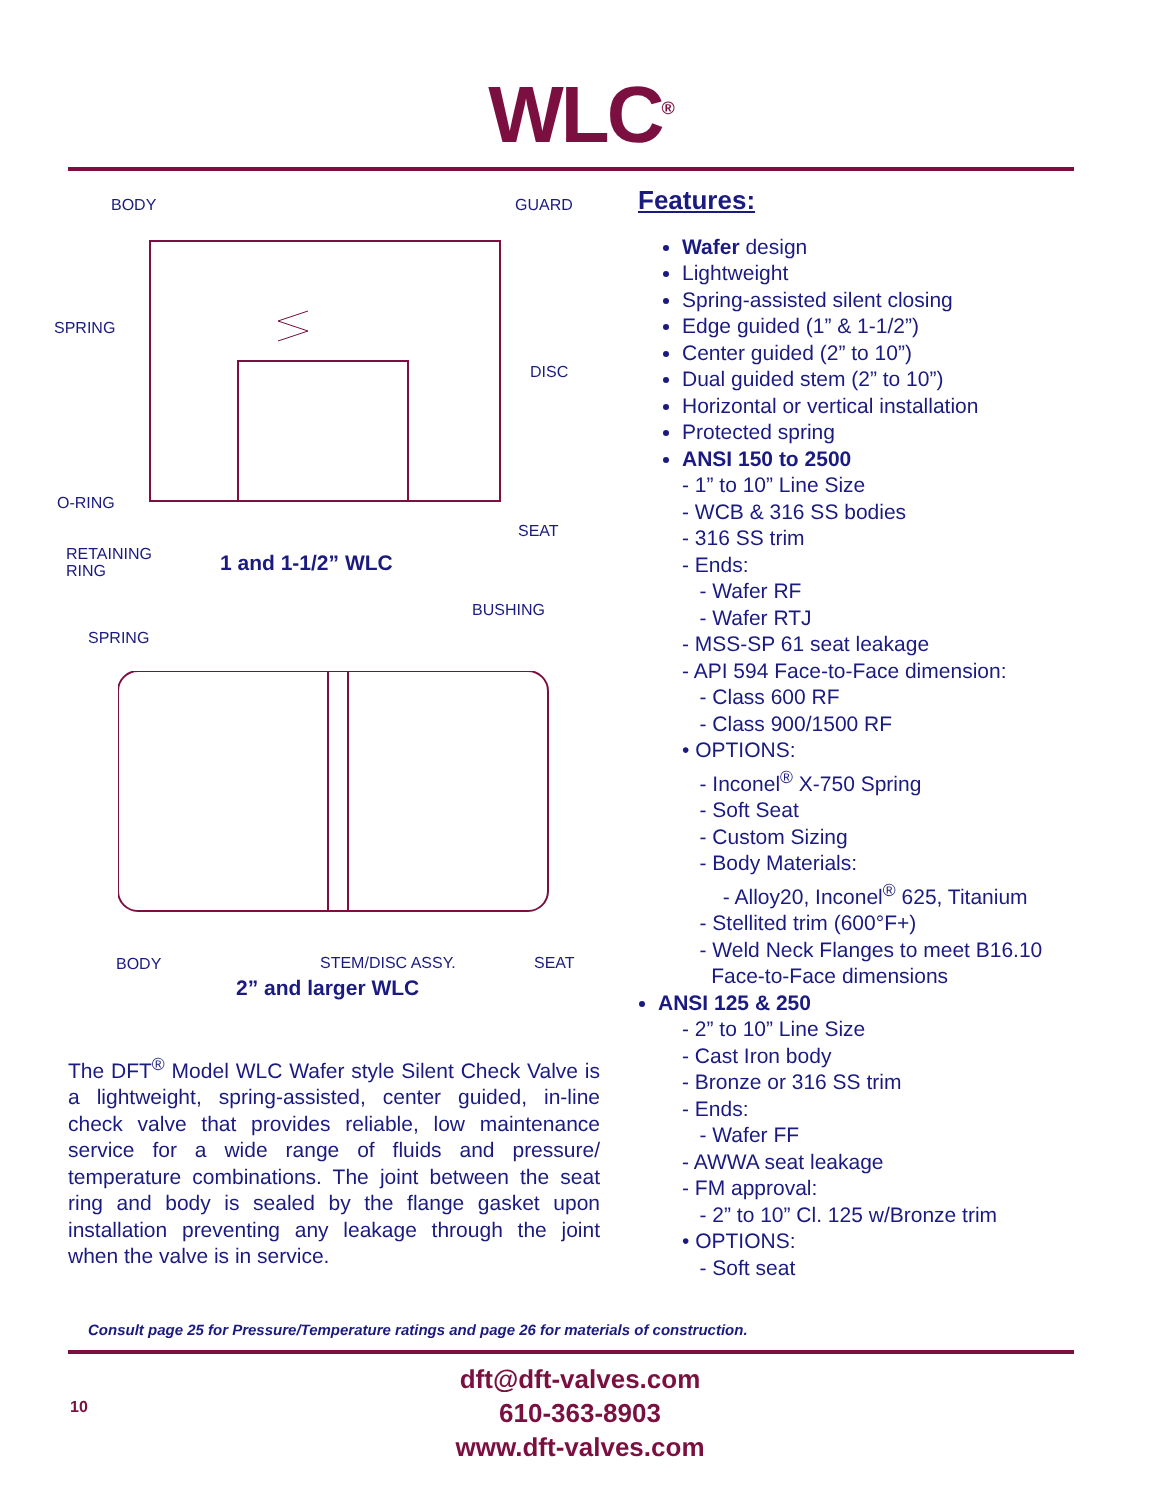WLC<sup>®</sup>
BODY GUARD
SPRING
DISC
O-RING
SEAT
RETAINING
RING
1 and 1-1/2” WLC
BUSHING
SPRING
BODY STEM/DISC ASSY. SEAT
2” and larger WLC
The DFT<sup>®</sup> Model WLC Wafer style Silent Check Valve is a lightweight, spring-assisted, center guided, in-line check valve that provides reliable, low maintenance service for a wide range of fluids and pressure/ temperature combinations. The joint between the seat ring and body is sealed by the flange gasket upon installation preventing any leakage through the joint when the valve is in service.
Features:
Wafer design
Lightweight
Spring-assisted silent closing
Edge guided (1” & 1-1/2”)
Center guided (2” to 10”)
Dual guided stem (2” to 10”)
Horizontal or vertical installation
Protected spring
ANSI 150 to 2500
- 1” to 10” Line Size
- WCB & 316 SS bodies
- 316 SS trim
- Ends:
- Wafer RF
- Wafer RTJ
- MSS-SP 61 seat leakage
- API 594 Face-to-Face dimension:
- Class 600 RF
- Class 900/1500 RF
• OPTIONS:
- Inconel<sup>®</sup> X-750 Spring
- Soft Seat
- Custom Sizing
- Body Materials:
- Alloy20, Inconel<sup>®</sup> 625, Titanium
- Stellited trim (600°F+)
- Weld Neck Flanges to meet B16.10
Face-to-Face dimensions
ANSI 125 & 250
- 2” to 10” Line Size
- Cast Iron body
- Bronze or 316 SS trim
- Ends:
- Wafer FF
- AWWA seat leakage
- FM approval:
- 2” to 10” Cl. 125 w/Bronze trim
• OPTIONS:
- Soft seat
Consult page 25 for Pressure/Temperature ratings and page 26 for materials of construction.
dft@dft-valves.com
610-363-8903
www.dft-valves.com
10